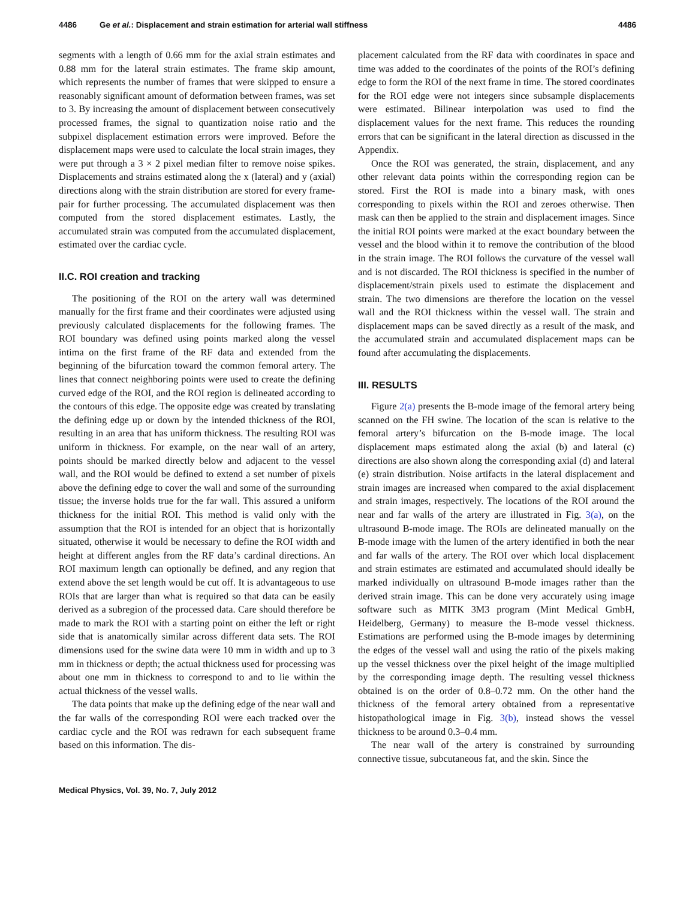4486 Ge et al.: Displacement and strain estimation for arterial wall stiffness 4486
segments with a length of 0.66 mm for the axial strain estimates and 0.88 mm for the lateral strain estimates. The frame skip amount, which represents the number of frames that were skipped to ensure a reasonably significant amount of deformation between frames, was set to 3. By increasing the amount of displacement between consecutively processed frames, the signal to quantization noise ratio and the subpixel displacement estimation errors were improved. Before the displacement maps were used to calculate the local strain images, they were put through a 3 × 2 pixel median filter to remove noise spikes. Displacements and strains estimated along the x (lateral) and y (axial) directions along with the strain distribution are stored for every frame-pair for further processing. The accumulated displacement was then computed from the stored displacement estimates. Lastly, the accumulated strain was computed from the accumulated displacement, estimated over the cardiac cycle.
II.C. ROI creation and tracking
The positioning of the ROI on the artery wall was determined manually for the first frame and their coordinates were adjusted using previously calculated displacements for the following frames. The ROI boundary was defined using points marked along the vessel intima on the first frame of the RF data and extended from the beginning of the bifurcation toward the common femoral artery. The lines that connect neighboring points were used to create the defining curved edge of the ROI, and the ROI region is delineated according to the contours of this edge. The opposite edge was created by translating the defining edge up or down by the intended thickness of the ROI, resulting in an area that has uniform thickness. The resulting ROI was uniform in thickness. For example, on the near wall of an artery, points should be marked directly below and adjacent to the vessel wall, and the ROI would be defined to extend a set number of pixels above the defining edge to cover the wall and some of the surrounding tissue; the inverse holds true for the far wall. This assured a uniform thickness for the initial ROI. This method is valid only with the assumption that the ROI is intended for an object that is horizontally situated, otherwise it would be necessary to define the ROI width and height at different angles from the RF data’s cardinal directions. An ROI maximum length can optionally be defined, and any region that extend above the set length would be cut off. It is advantageous to use ROIs that are larger than what is required so that data can be easily derived as a subregion of the processed data. Care should therefore be made to mark the ROI with a starting point on either the left or right side that is anatomically similar across different data sets. The ROI dimensions used for the swine data were 10 mm in width and up to 3 mm in thickness or depth; the actual thickness used for processing was about one mm in thickness to correspond to and to lie within the actual thickness of the vessel walls.
The data points that make up the defining edge of the near wall and the far walls of the corresponding ROI were each tracked over the cardiac cycle and the ROI was redrawn for each subsequent frame based on this information. The dis-
placement calculated from the RF data with coordinates in space and time was added to the coordinates of the points of the ROI’s defining edge to form the ROI of the next frame in time. The stored coordinates for the ROI edge were not integers since subsample displacements were estimated. Bilinear interpolation was used to find the displacement values for the next frame. This reduces the rounding errors that can be significant in the lateral direction as discussed in the Appendix.
Once the ROI was generated, the strain, displacement, and any other relevant data points within the corresponding region can be stored. First the ROI is made into a binary mask, with ones corresponding to pixels within the ROI and zeroes otherwise. Then mask can then be applied to the strain and displacement images. Since the initial ROI points were marked at the exact boundary between the vessel and the blood within it to remove the contribution of the blood in the strain image. The ROI follows the curvature of the vessel wall and is not discarded. The ROI thickness is specified in the number of displacement/strain pixels used to estimate the displacement and strain. The two dimensions are therefore the location on the vessel wall and the ROI thickness within the vessel wall. The strain and displacement maps can be saved directly as a result of the mask, and the accumulated strain and accumulated displacement maps can be found after accumulating the displacements.
III. RESULTS
Figure 2(a) presents the B-mode image of the femoral artery being scanned on the FH swine. The location of the scan is relative to the femoral artery’s bifurcation on the B-mode image. The local displacement maps estimated along the axial (b) and lateral (c) directions are also shown along the corresponding axial (d) and lateral (e) strain distribution. Noise artifacts in the lateral displacement and strain images are increased when compared to the axial displacement and strain images, respectively. The locations of the ROI around the near and far walls of the artery are illustrated in Fig. 3(a), on the ultrasound B-mode image. The ROIs are delineated manually on the B-mode image with the lumen of the artery identified in both the near and far walls of the artery. The ROI over which local displacement and strain estimates are estimated and accumulated should ideally be marked individually on ultrasound B-mode images rather than the derived strain image. This can be done very accurately using image software such as MITK 3M3 program (Mint Medical GmbH, Heidelberg, Germany) to measure the B-mode vessel thickness. Estimations are performed using the B-mode images by determining the edges of the vessel wall and using the ratio of the pixels making up the vessel thickness over the pixel height of the image multiplied by the corresponding image depth. The resulting vessel thickness obtained is on the order of 0.8–0.72 mm. On the other hand the thickness of the femoral artery obtained from a representative histopathological image in Fig. 3(b), instead shows the vessel thickness to be around 0.3–0.4 mm.
The near wall of the artery is constrained by surrounding connective tissue, subcutaneous fat, and the skin. Since the
Medical Physics, Vol. 39, No. 7, July 2012